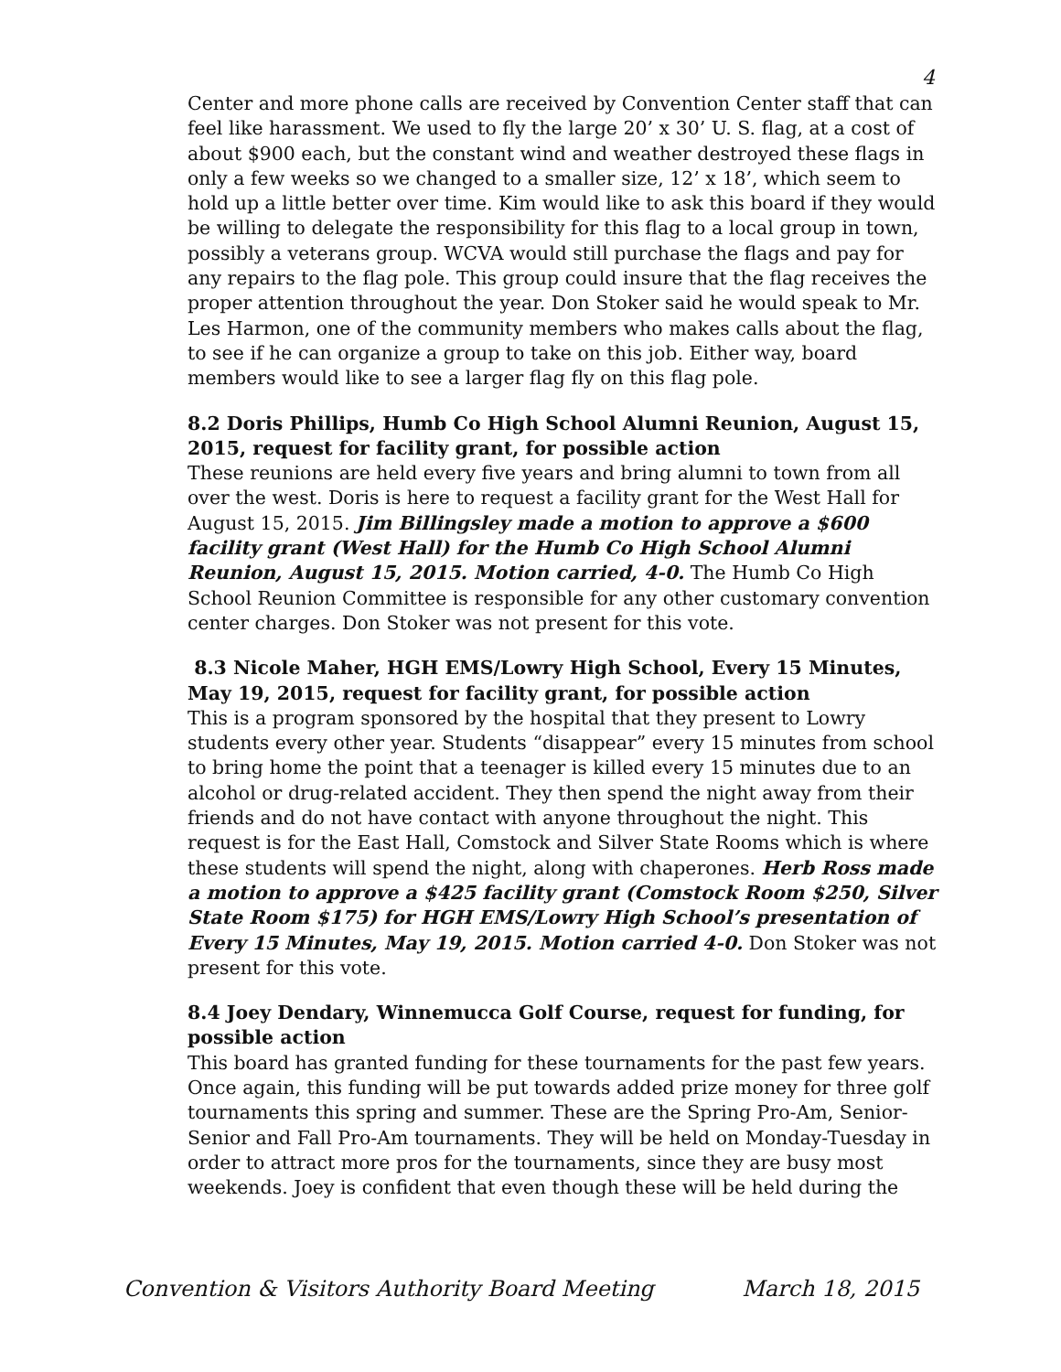4
Center and more phone calls are received by Convention Center staff that can feel like harassment. We used to fly the large 20’ x 30’ U. S. flag, at a cost of about $900 each, but the constant wind and weather destroyed these flags in only a few weeks so we changed to a smaller size, 12’ x 18’, which seem to hold up a little better over time. Kim would like to ask this board if they would be willing to delegate the responsibility for this flag to a local group in town, possibly a veterans group. WCVA would still purchase the flags and pay for any repairs to the flag pole. This group could insure that the flag receives the proper attention throughout the year. Don Stoker said he would speak to Mr. Les Harmon, one of the community members who makes calls about the flag, to see if he can organize a group to take on this job. Either way, board members would like to see a larger flag fly on this flag pole.
8.2 Doris Phillips, Humb Co High School Alumni Reunion, August 15, 2015, request for facility grant, for possible action
These reunions are held every five years and bring alumni to town from all over the west. Doris is here to request a facility grant for the West Hall for August 15, 2015. Jim Billingsley made a motion to approve a $600 facility grant (West Hall) for the Humb Co High School Alumni Reunion, August 15, 2015. Motion carried, 4-0. The Humb Co High School Reunion Committee is responsible for any other customary convention center charges. Don Stoker was not present for this vote.
8.3 Nicole Maher, HGH EMS/Lowry High School, Every 15 Minutes, May 19, 2015, request for facility grant, for possible action
This is a program sponsored by the hospital that they present to Lowry students every other year. Students “disappear” every 15 minutes from school to bring home the point that a teenager is killed every 15 minutes due to an alcohol or drug-related accident. They then spend the night away from their friends and do not have contact with anyone throughout the night. This request is for the East Hall, Comstock and Silver State Rooms which is where these students will spend the night, along with chaperones. Herb Ross made a motion to approve a $425 facility grant (Comstock Room $250, Silver State Room $175) for HGH EMS/Lowry High School’s presentation of Every 15 Minutes, May 19, 2015. Motion carried 4-0. Don Stoker was not present for this vote.
8.4 Joey Dendary, Winnemucca Golf Course, request for funding, for possible action
This board has granted funding for these tournaments for the past few years. Once again, this funding will be put towards added prize money for three golf tournaments this spring and summer. These are the Spring Pro-Am, Senior-Senior and Fall Pro-Am tournaments. They will be held on Monday-Tuesday in order to attract more pros for the tournaments, since they are busy most weekends. Joey is confident that even though these will be held during the
Convention & Visitors Authority Board Meeting March 18, 2015